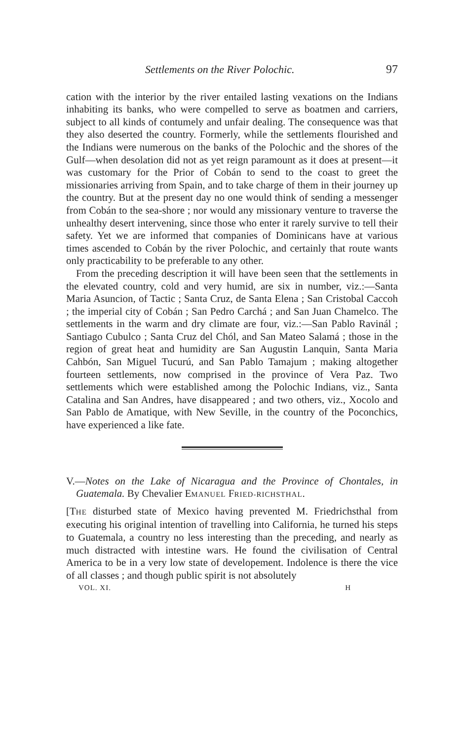Settlements on the River Polochic. 97
cation with the interior by the river entailed lasting vexations on the Indians inhabiting its banks, who were compelled to serve as boatmen and carriers, subject to all kinds of contumely and unfair dealing. The consequence was that they also deserted the country. Formerly, while the settlements flourished and the Indians were numerous on the banks of the Polochic and the shores of the Gulf—when desolation did not as yet reign paramount as it does at present—it was customary for the Prior of Cobán to send to the coast to greet the missionaries arriving from Spain, and to take charge of them in their journey up the country. But at the present day no one would think of sending a messenger from Cobán to the sea-shore ; nor would any missionary venture to traverse the unhealthy desert intervening, since those who enter it rarely survive to tell their safety. Yet we are informed that companies of Dominicans have at various times ascended to Cobán by the river Polochic, and certainly that route wants only practicability to be preferable to any other.
From the preceding description it will have been seen that the settlements in the elevated country, cold and very humid, are six in number, viz.:—Santa Maria Asuncion, of Tactic ; Santa Cruz, de Santa Elena ; San Cristobal Caccoh ; the imperial city of Cobán ; San Pedro Carchá ; and San Juan Chamelco. The settlements in the warm and dry climate are four, viz.:—San Pablo Ravinál ; Santiago Cubulco ; Santa Cruz del Chól, and San Mateo Salamá ; those in the region of great heat and humidity are San Augustin Lanquin, Santa Maria Cahbón, San Miguel Tucurú, and San Pablo Tamajum ; making altogether fourteen settlements, now comprised in the province of Vera Paz. Two settlements which were established among the Polochic Indians, viz., Santa Catalina and San Andres, have disappeared ; and two others, viz., Xocolo and San Pablo de Amatique, with New Seville, in the country of the Poconchics, have experienced a like fate.
V.—Notes on the Lake of Nicaragua and the Province of Chontales, in Guatemala. By Chevalier EMANUEL FRIED-RICHSTHAL.
[THE disturbed state of Mexico having prevented M. Friedrichsthal from executing his original intention of travelling into California, he turned his steps to Guatemala, a country no less interesting than the preceding, and nearly as much distracted with intestine wars. He found the civilisation of Central America to be in a very low state of developement. Indolence is there the vice of all classes ; and though public spirit is not absolutely
VOL. XI. H